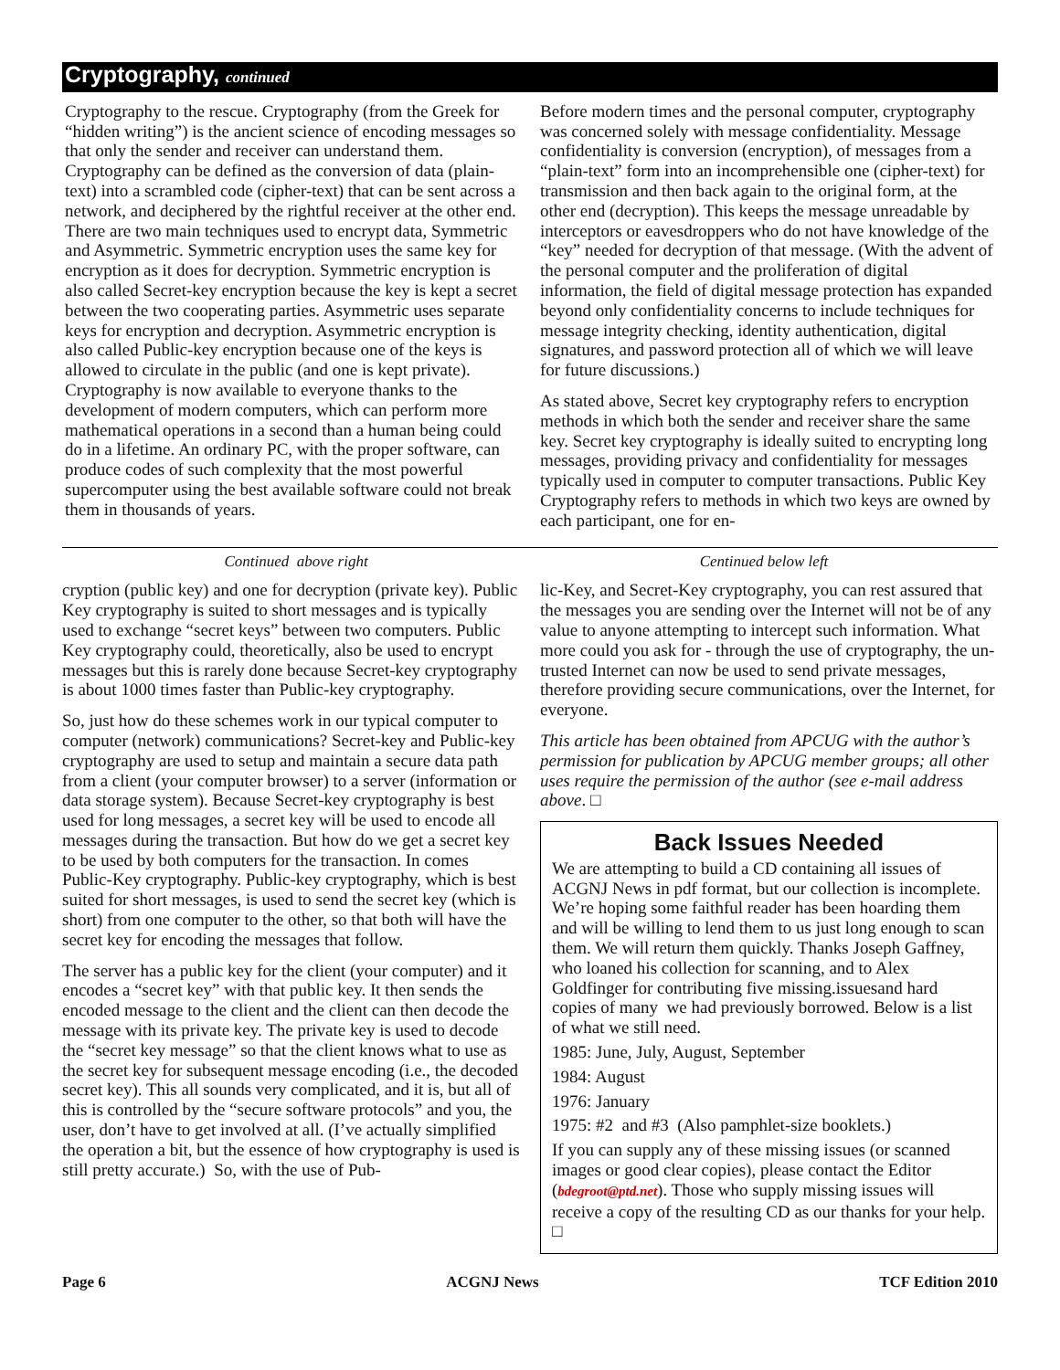Cryptography, continued
Cryptography to the rescue. Cryptography (from the Greek for “hidden writing”) is the ancient science of encoding messages so that only the sender and receiver can understand them. Cryptography can be defined as the conversion of data (plain-text) into a scrambled code (cipher-text) that can be sent across a network, and deciphered by the rightful receiver at the other end. There are two main techniques used to encrypt data, Symmetric and Asymmetric. Symmetric encryption uses the same key for encryption as it does for decryption. Symmetric encryption is also called Secret-key encryption because the key is kept a secret between the two cooperating parties. Asymmetric uses separate keys for encryption and decryption. Asymmetric encryption is also called Public-key encryption because one of the keys is allowed to circulate in the public (and one is kept private). Cryptography is now available to everyone thanks to the development of modern computers, which can perform more mathematical operations in a second than a human being could do in a lifetime. An ordinary PC, with the proper software, can produce codes of such complexity that the most powerful supercomputer using the best available software could not break them in thousands of years.
Before modern times and the personal computer, cryptography was concerned solely with message confidentiality. Message confidentiality is conversion (encryption), of messages from a “plain-text” form into an incomprehensible one (cipher-text) for transmission and then back again to the original form, at the other end (decryption). This keeps the message unreadable by interceptors or eavesdroppers who do not have knowledge of the “key” needed for decryption of that message. (With the advent of the personal computer and the proliferation of digital information, the field of digital message protection has expanded beyond only confidentiality concerns to include techniques for message integrity checking, identity authentication, digital signatures, and password protection all of which we will leave for future discussions.)
As stated above, Secret key cryptography refers to encryption methods in which both the sender and receiver share the same key. Secret key cryptography is ideally suited to encrypting long messages, providing privacy and confidentiality for messages typically used in computer to computer transactions. Public Key Cryptography refers to methods in which two keys are owned by each participant, one for en-
Continued above right Centinued below left
cryption (public key) and one for decryption (private key). Public Key cryptography is suited to short messages and is typically used to exchange “secret keys” between two computers. Public Key cryptography could, theoretically, also be used to encrypt messages but this is rarely done because Secret-key cryptography is about 1000 times faster than Public-key cryptography.
So, just how do these schemes work in our typical computer to computer (network) communications? Secret-key and Public-key cryptography are used to setup and maintain a secure data path from a client (your computer browser) to a server (information or data storage system). Because Secret-key cryptography is best used for long messages, a secret key will be used to encode all messages during the transaction. But how do we get a secret key to be used by both computers for the transaction. In comes Public-Key cryptography. Public-key cryptography, which is best suited for short messages, is used to send the secret key (which is short) from one computer to the other, so that both will have the secret key for encoding the messages that follow.
The server has a public key for the client (your computer) and it encodes a “secret key” with that public key. It then sends the encoded message to the client and the client can then decode the message with its private key. The private key is used to decode the “secret key message” so that the client knows what to use as the secret key for subsequent message encoding (i.e., the decoded secret key). This all sounds very complicated, and it is, but all of this is controlled by the “secure software protocols” and you, the user, don’t have to get involved at all. (I’ve actually simplified the operation a bit, but the essence of how cryptography is used is still pretty accurate.) So, with the use of Pub-
lic-Key, and Secret-Key cryptography, you can rest assured that the messages you are sending over the Internet will not be of any value to anyone attempting to intercept such information. What more could you ask for - through the use of cryptography, the un-trusted Internet can now be used to send private messages, therefore providing secure communications, over the Internet, for everyone.
This article has been obtained from APCUG with the author’s permission for publication by APCUG member groups; all other uses require the permission of the author (see e-mail address above. □
Back Issues Needed
We are attempting to build a CD containing all issues of ACGNJ News in pdf format, but our collection is incomplete. We’re hoping some faithful reader has been hoarding them and will be willing to lend them to us just long enough to scan them. We will return them quickly. Thanks Joseph Gaffney, who loaned his collection for scanning, and to Alex Goldfinger for contributing five missing.issuesand hard copies of many we had previously borrowed. Below is a list of what we still need.
1985: June, July, August, September
1984: August
1976: January
1975: #2 and #3 (Also pamphlet-size booklets.)
If you can supply any of these missing issues (or scanned images or good clear copies), please contact the Editor (bdegroot@ptd.net). Those who supply missing issues will receive a copy of the resulting CD as our thanks for your help. □
Page 6 ACGNJ News TCF Edition 2010